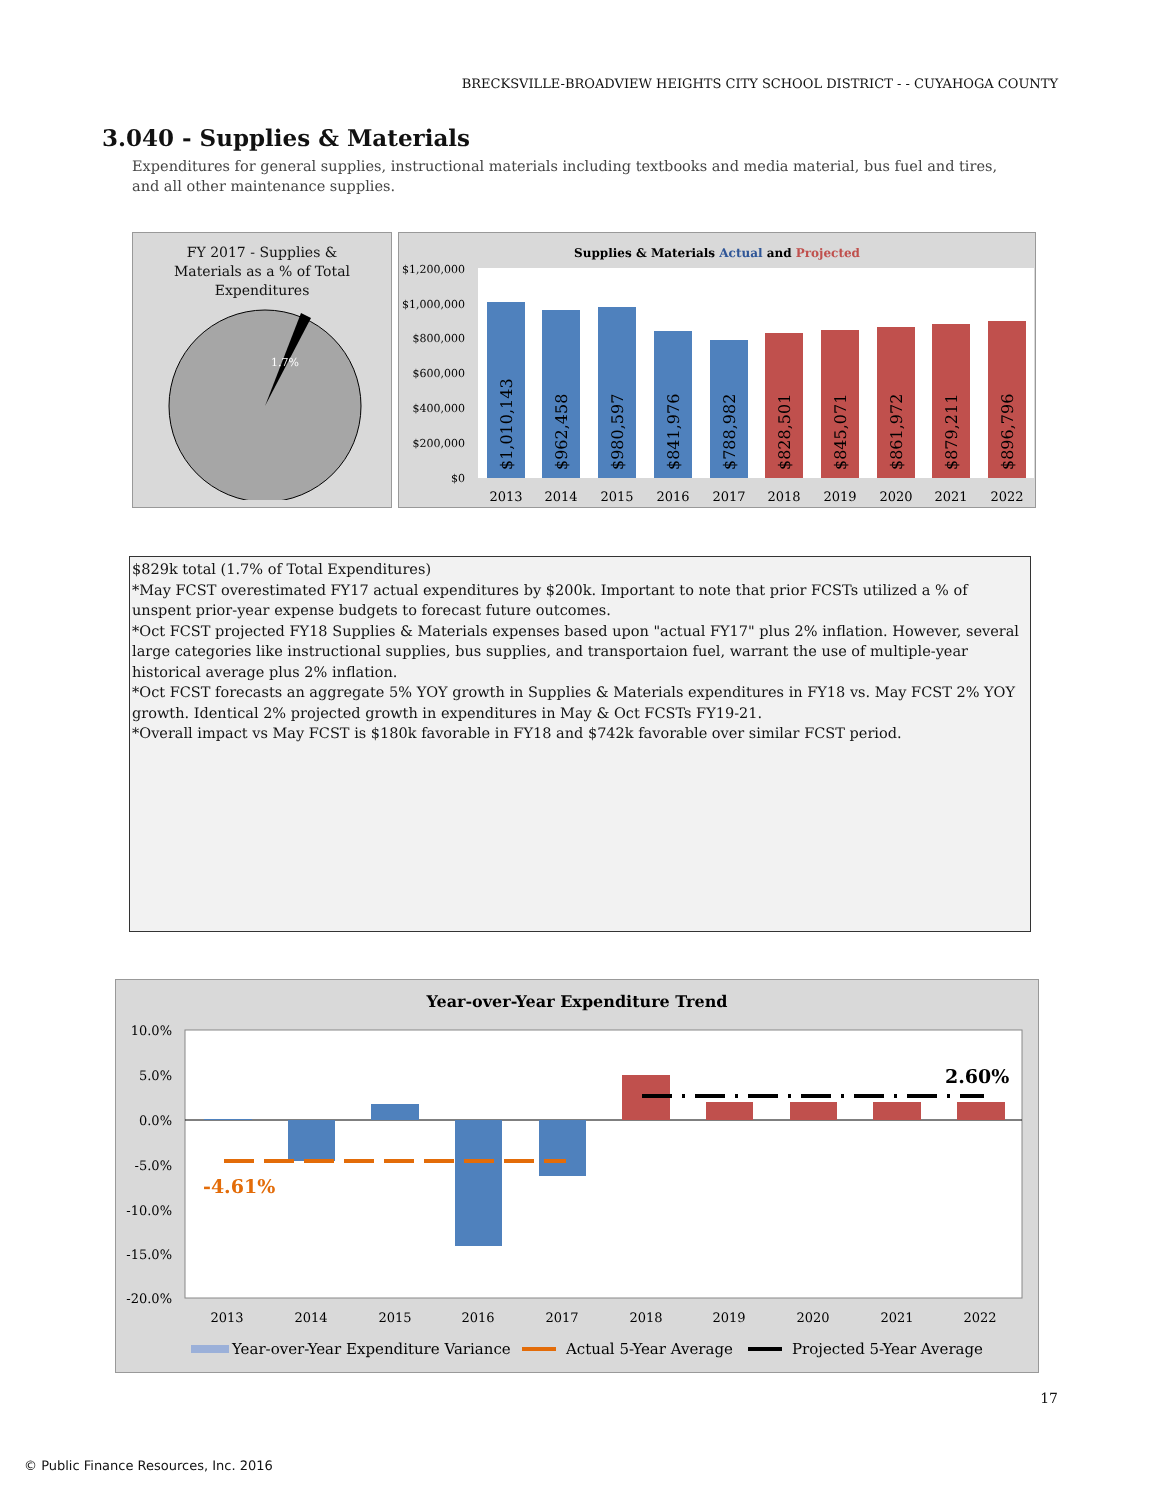BRECKSVILLE-BROADVIEW HEIGHTS CITY SCHOOL DISTRICT - - CUYAHOGA COUNTY
3.040 - Supplies & Materials
Expenditures for general supplies, instructional materials including textbooks and media material, bus fuel and tires, and all other maintenance supplies.
FY 2017 - Supplies &
Materials as a % of Total
Expenditures
1.7%
Supplies & Materials Actual and Projected
$1,200,000
$1,000,000
$800,000
$600,000
$400,000
$200,000
$0
$1,010,143
$962,458
$980,597
$841,976
$788,982
$828,501
$845,071
$861,972
$879,211
$896,796
2013
2014
2015
2016
2017
2018
2019
2020
2021
2022
$829k total (1.7% of Total Expenditures)
*May FCST overestimated FY17 actual expenditures by $200k. Important to note that prior FCSTs utilized a % of unspent prior-year expense budgets to forecast future outcomes.
*Oct FCST projected FY18 Supplies & Materials expenses based upon "actual FY17" plus 2% inflation. However, several large categories like instructional supplies, bus supplies, and transportaion fuel, warrant the use of multiple-year historical average plus 2% inflation.
*Oct FCST forecasts an aggregate 5% YOY growth in Supplies & Materials expenditures in FY18 vs. May FCST 2% YOY growth. Identical 2% projected growth in expenditures in May & Oct FCSTs FY19-21.
*Overall impact vs May FCST is $180k favorable in FY18 and $742k favorable over similar FCST period.
Year-over-Year Expenditure Trend
10.0%
5.0%
0.0%
-5.0%
-10.0%
-15.0%
-20.0%
-4.61%
2.60%
2013
2014
2015
2016
2017
2018
2019
2020
2021
2022
Year-over-Year Expenditure Variance
Actual 5-Year Average
Projected 5-Year Average
17
© Public Finance Resources, Inc. 2016